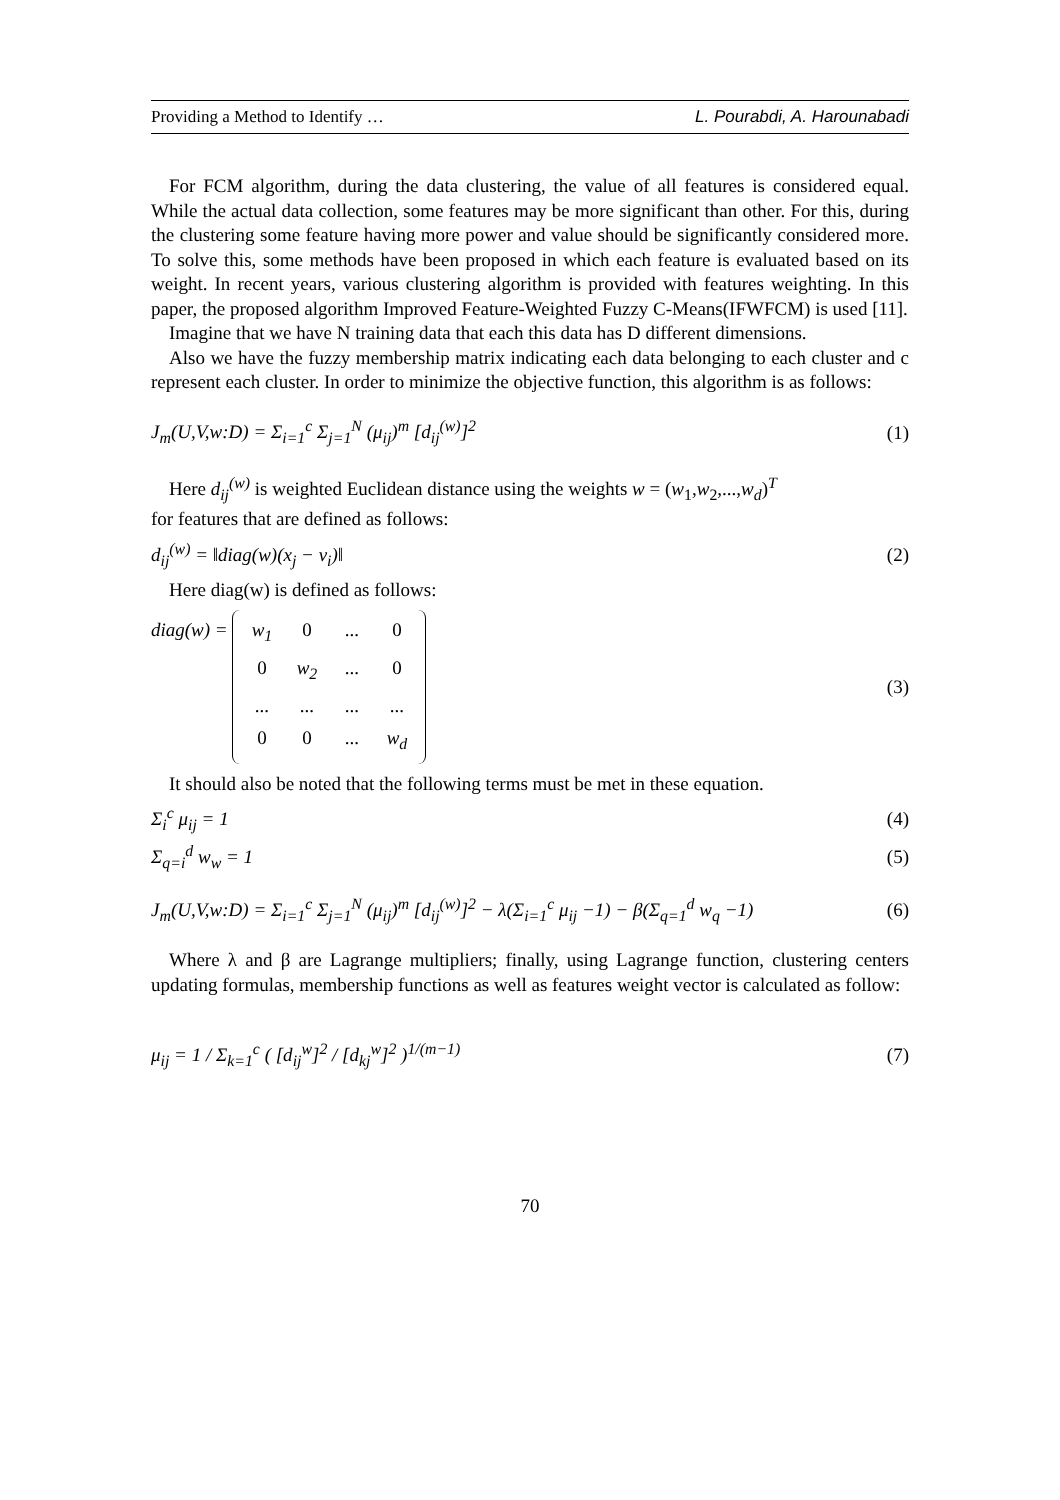Providing a Method to Identify … L. Pourabdi, A. Harounabadi
For FCM algorithm, during the data clustering, the value of all features is considered equal. While the actual data collection, some features may be more significant than other. For this, during the clustering some feature having more power and value should be significantly considered more. To solve this, some methods have been proposed in which each feature is evaluated based on its weight. In recent years, various clustering algorithm is provided with features weighting. In this paper, the proposed algorithm Improved Feature-Weighted Fuzzy C-Means(IFWFCM) is used [11].
Imagine that we have N training data that each this data has D different dimensions.
Also we have the fuzzy membership matrix indicating each data belonging to each cluster and c represent each cluster. In order to minimize the objective function, this algorithm is as follows:
J<sub>m</sub>(U,V,w:D) = Σ<sub>i=1</sub><sup>c</sup> Σ<sub>j=1</sub><sup>N</sup> (μ<sub>ij</sub>)<sup>m</sup> [d<sub>ij</sub><sup>(w)</sup>]<sup>2</sup> (1)
Here d<sub>ij</sub><sup>(w)</sup> is weighted Euclidean distance using the weights w = (w<sub>1</sub>,w<sub>2</sub>,...,w<sub>d</sub>)<sup>T</sup>
for features that are defined as follows:
d<sub>ij</sub><sup>(w)</sup> = ‖diag(w)(x<sub>j</sub> − v<sub>i</sub>)‖ (2)
Here diag(w) is defined as follows:
diag(w) = w<sub>1</sub> 0... 0 0 w<sub>2</sub>... 0............ 0 0... w<sub>d</sub> (3)
It should also be noted that the following terms must be met in these equation.
Σ<sub>i</sub><sup>c</sup> μ<sub>ij</sub> = 1 (4)
Σ<sub>q=i</sub><sup>d</sup> w<sub>w</sub> = 1 (5)
J<sub>m</sub>(U,V,w:D) = Σ<sub>i=1</sub><sup>c</sup> Σ<sub>j=1</sub><sup>N</sup> (μ<sub>ij</sub>)<sup>m</sup> [d<sub>ij</sub><sup>(w)</sup>]<sup>2</sup> − λ(Σ<sub>i=1</sub><sup>c</sup> μ<sub>ij</sub> −1) − β(Σ<sub>q=1</sub><sup>d</sup> w<sub>q</sub> −1) (6)
Where λ and β are Lagrange multipliers; finally, using Lagrange function, clustering centers updating formulas, membership functions as well as features weight vector is calculated as follow:
μ<sub>ij</sub> = 1 / Σ<sub>k=1</sub><sup>c</sup> ( [d<sub>ij</sub><sup>w</sup>]<sup>2</sup> / [d<sub>kj</sub><sup>w</sup>]<sup>2</sup> )<sup>1/(m−1)</sup> (7)
70